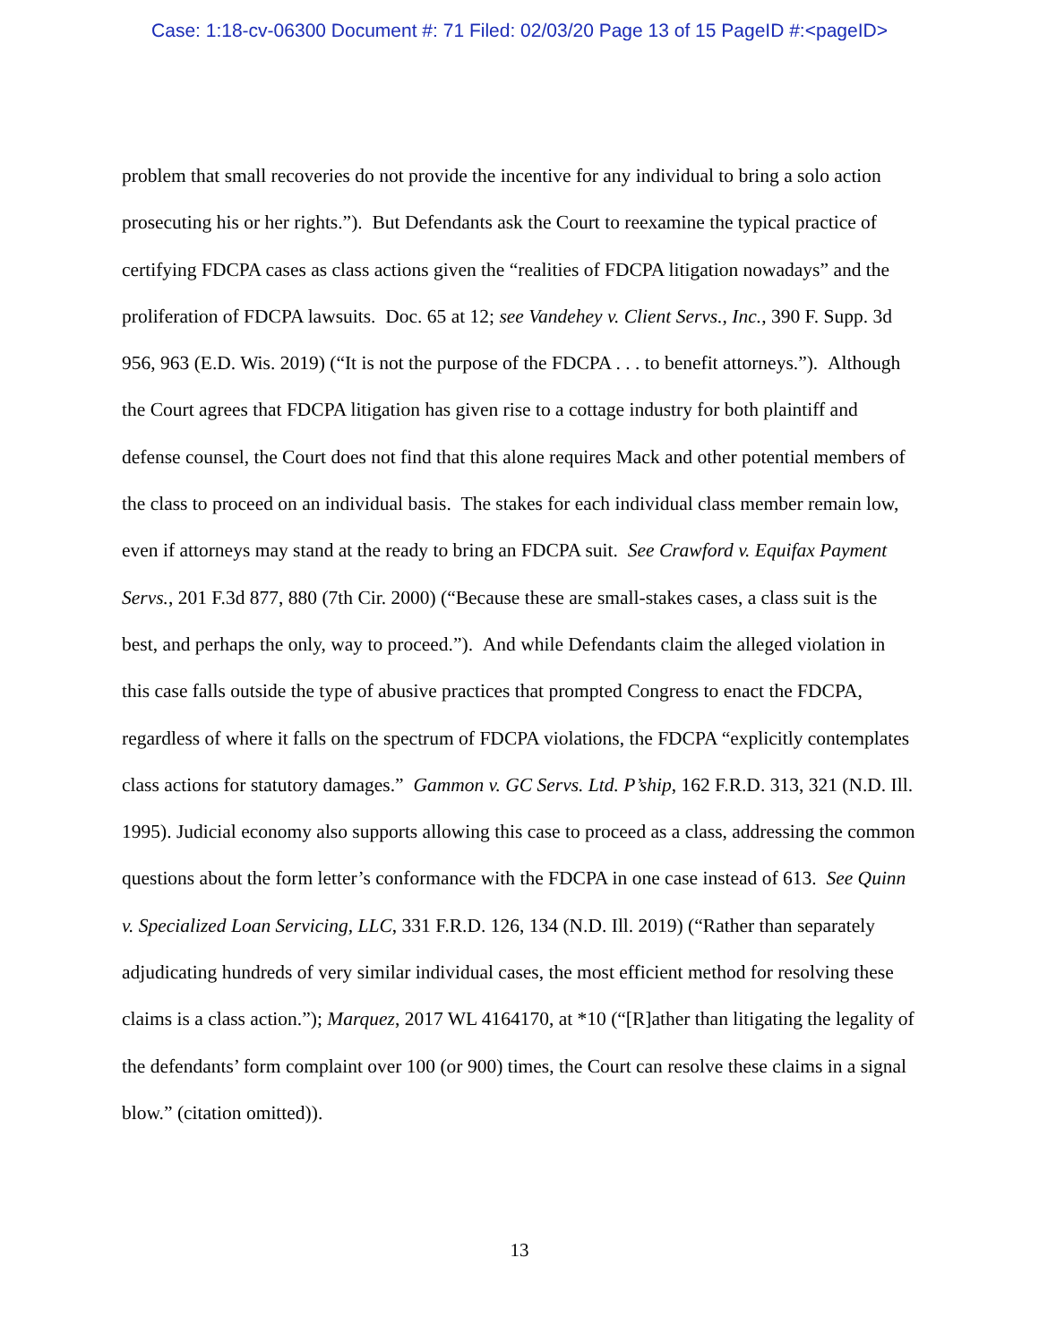Case: 1:18-cv-06300 Document #: 71 Filed: 02/03/20 Page 13 of 15 PageID #:<pageID>
problem that small recoveries do not provide the incentive for any individual to bring a solo action prosecuting his or her rights.”). But Defendants ask the Court to reexamine the typical practice of certifying FDCPA cases as class actions given the “realities of FDCPA litigation nowadays” and the proliferation of FDCPA lawsuits. Doc. 65 at 12; see Vandehey v. Client Servs., Inc., 390 F. Supp. 3d 956, 963 (E.D. Wis. 2019) (“It is not the purpose of the FDCPA . . . to benefit attorneys.”). Although the Court agrees that FDCPA litigation has given rise to a cottage industry for both plaintiff and defense counsel, the Court does not find that this alone requires Mack and other potential members of the class to proceed on an individual basis. The stakes for each individual class member remain low, even if attorneys may stand at the ready to bring an FDCPA suit. See Crawford v. Equifax Payment Servs., 201 F.3d 877, 880 (7th Cir. 2000) (“Because these are small-stakes cases, a class suit is the best, and perhaps the only, way to proceed.”). And while Defendants claim the alleged violation in this case falls outside the type of abusive practices that prompted Congress to enact the FDCPA, regardless of where it falls on the spectrum of FDCPA violations, the FDCPA “explicitly contemplates class actions for statutory damages.” Gammon v. GC Servs. Ltd. P’ship, 162 F.R.D. 313, 321 (N.D. Ill. 1995). Judicial economy also supports allowing this case to proceed as a class, addressing the common questions about the form letter’s conformance with the FDCPA in one case instead of 613. See Quinn v. Specialized Loan Servicing, LLC, 331 F.R.D. 126, 134 (N.D. Ill. 2019) (“Rather than separately adjudicating hundreds of very similar individual cases, the most efficient method for resolving these claims is a class action.”); Marquez, 2017 WL 4164170, at *10 (“[R]ather than litigating the legality of the defendants’ form complaint over 100 (or 900) times, the Court can resolve these claims in a signal blow.” (citation omitted)).
13